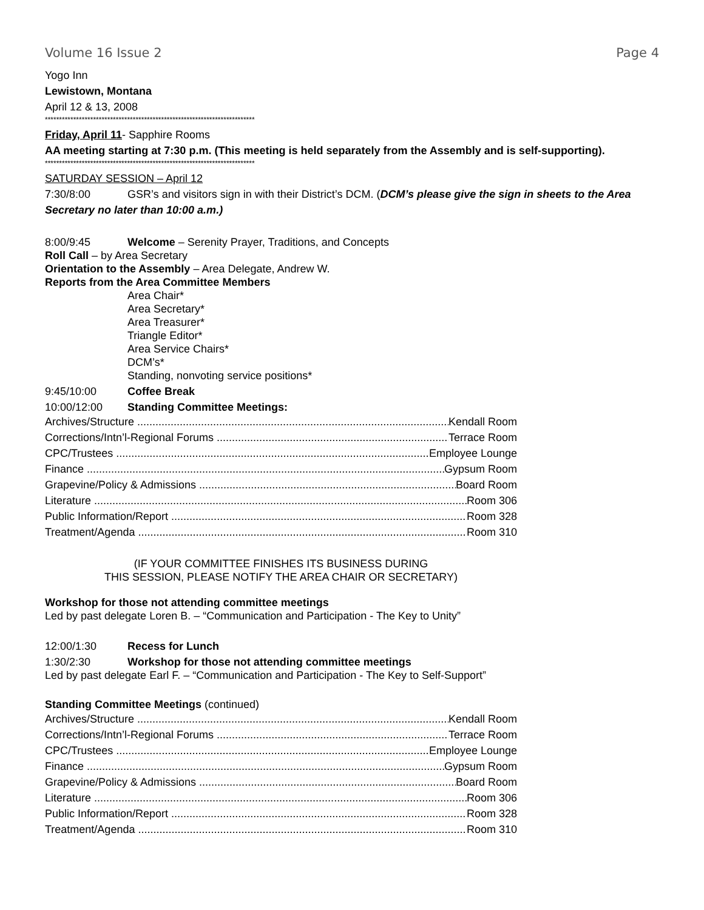Volume 16 Issue 2 Page 4
Yogo Inn
Lewistown, Montana
April 12 & 13, 2008
**************************************************************************
Friday, April 11- Sapphire Rooms
AA meeting starting at 7:30 p.m. (This meeting is held separately from the Assembly and is self-supporting).
**************************************************************************
SATURDAY SESSION – April 12
7:30/8:00 GSR’s and visitors sign in with their District’s DCM. (DCM’s please give the sign in sheets to the Area Secretary no later than 10:00 a.m.)
8:00/9:45 Welcome – Serenity Prayer, Traditions, and Concepts
Roll Call – by Area Secretary
Orientation to the Assembly – Area Delegate, Andrew W.
Reports from the Area Committee Members
Area Chair*
Area Secretary*
Area Treasurer*
Triangle Editor*
Area Service Chairs*
DCM’s*
Standing, nonvoting service positions*
9:45/10:00 Coffee Break
10:00/12:00 Standing Committee Meetings:
Archives/Structure Kendall Room
Corrections/Intn’l-Regional Forums Terrace Room
CPC/Trustees Employee Lounge
Finance Gypsum Room
Grapevine/Policy & Admissions Board Room
Literature Room 306
Public Information/Report Room 328
Treatment/Agenda Room 310
(IF YOUR COMMITTEE FINISHES ITS BUSINESS DURING
THIS SESSION, PLEASE NOTIFY THE AREA CHAIR OR SECRETARY)
Workshop for those not attending committee meetings
Led by past delegate Loren B. – “Communication and Participation - The Key to Unity”
12:00/1:30 Recess for Lunch
1:30/2:30 Workshop for those not attending committee meetings
Led by past delegate Earl F. – “Communication and Participation - The Key to Self-Support”
Standing Committee Meetings (continued)
Archives/Structure Kendall Room
Corrections/Intn’l-Regional Forums Terrace Room
CPC/Trustees Employee Lounge
Finance Gypsum Room
Grapevine/Policy & Admissions Board Room
Literature Room 306
Public Information/Report Room 328
Treatment/Agenda Room 310